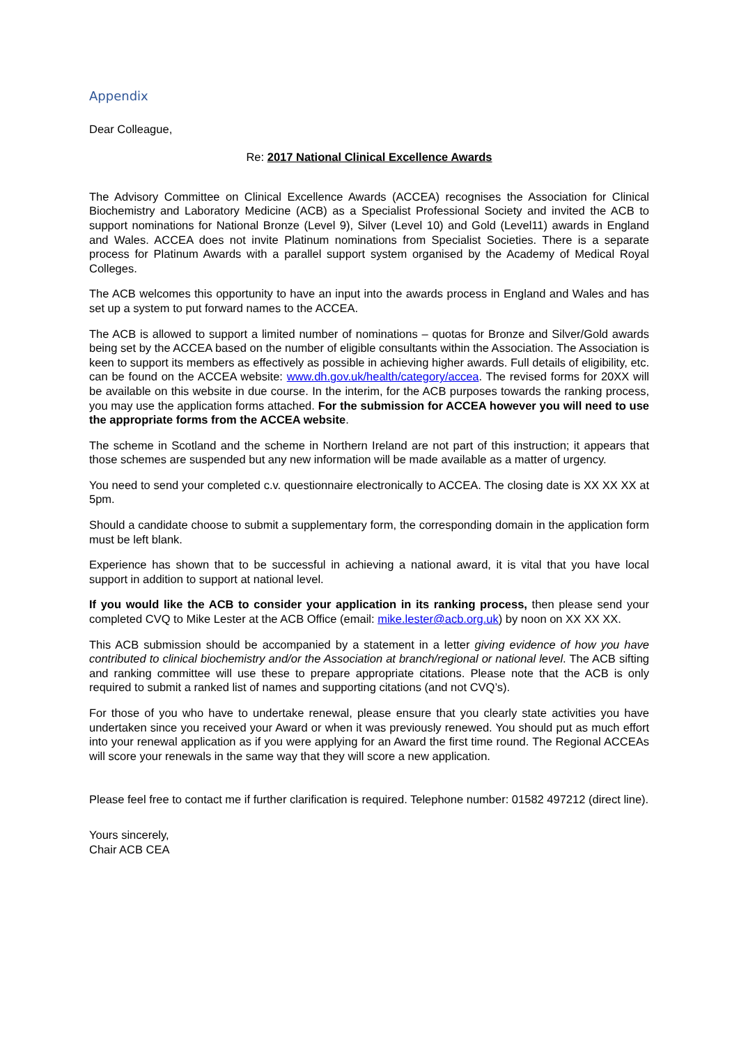Appendix
Dear Colleague,
Re: 2017 National Clinical Excellence Awards
The Advisory Committee on Clinical Excellence Awards (ACCEA) recognises the Association for Clinical Biochemistry and Laboratory Medicine (ACB) as a Specialist Professional Society and invited the ACB to support nominations for National Bronze (Level 9), Silver (Level 10) and Gold (Level11) awards in England and Wales. ACCEA does not invite Platinum nominations from Specialist Societies. There is a separate process for Platinum Awards with a parallel support system organised by the Academy of Medical Royal Colleges.
The ACB welcomes this opportunity to have an input into the awards process in England and Wales and has set up a system to put forward names to the ACCEA.
The ACB is allowed to support a limited number of nominations – quotas for Bronze and Silver/Gold awards being set by the ACCEA based on the number of eligible consultants within the Association. The Association is keen to support its members as effectively as possible in achieving higher awards. Full details of eligibility, etc. can be found on the ACCEA website: www.dh.gov.uk/health/category/accea. The revised forms for 20XX will be available on this website in due course. In the interim, for the ACB purposes towards the ranking process, you may use the application forms attached. For the submission for ACCEA however you will need to use the appropriate forms from the ACCEA website.
The scheme in Scotland and the scheme in Northern Ireland are not part of this instruction; it appears that those schemes are suspended but any new information will be made available as a matter of urgency.
You need to send your completed c.v. questionnaire electronically to ACCEA. The closing date is XX XX XX at 5pm.
Should a candidate choose to submit a supplementary form, the corresponding domain in the application form must be left blank.
Experience has shown that to be successful in achieving a national award, it is vital that you have local support in addition to support at national level.
If you would like the ACB to consider your application in its ranking process, then please send your completed CVQ to Mike Lester at the ACB Office (email: mike.lester@acb.org.uk) by noon on XX XX XX.
This ACB submission should be accompanied by a statement in a letter giving evidence of how you have contributed to clinical biochemistry and/or the Association at branch/regional or national level. The ACB sifting and ranking committee will use these to prepare appropriate citations. Please note that the ACB is only required to submit a ranked list of names and supporting citations (and not CVQ’s).
For those of you who have to undertake renewal, please ensure that you clearly state activities you have undertaken since you received your Award or when it was previously renewed. You should put as much effort into your renewal application as if you were applying for an Award the first time round. The Regional ACCEAs will score your renewals in the same way that they will score a new application.
Please feel free to contact me if further clarification is required. Telephone number: 01582 497212 (direct line).
Yours sincerely,
Chair ACB CEA